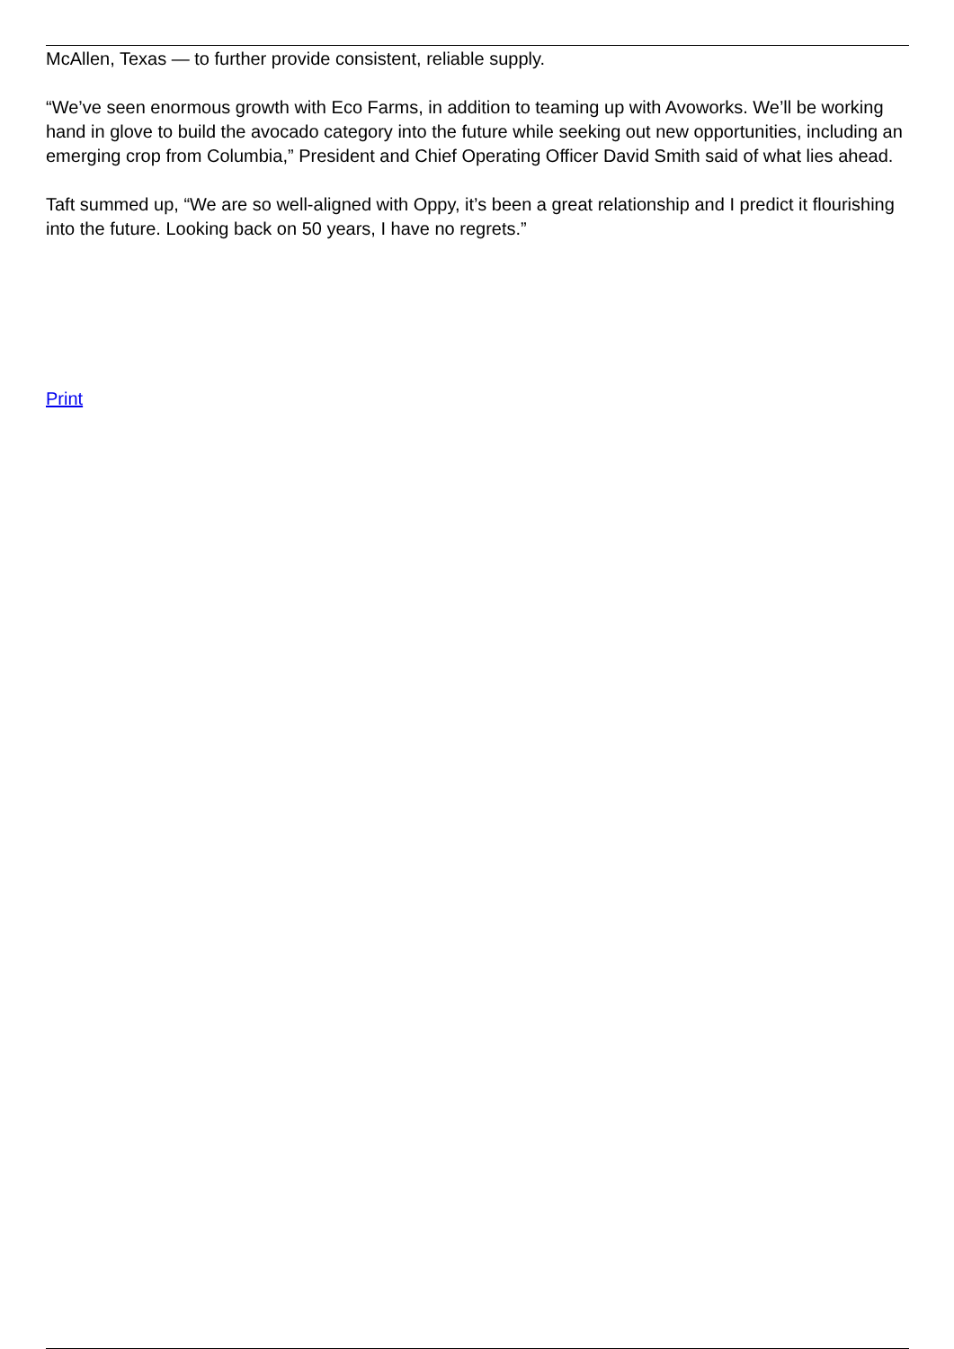McAllen, Texas — to further provide consistent, reliable supply.
“We’ve seen enormous growth with Eco Farms, in addition to teaming up with Avoworks. We’ll be working hand in glove to build the avocado category into the future while seeking out new opportunities, including an emerging crop from Columbia,” President and Chief Operating Officer David Smith said of what lies ahead.
Taft summed up, “We are so well-aligned with Oppy, it’s been a great relationship and I predict it flourishing into the future. Looking back on 50 years, I have no regrets.”
Print